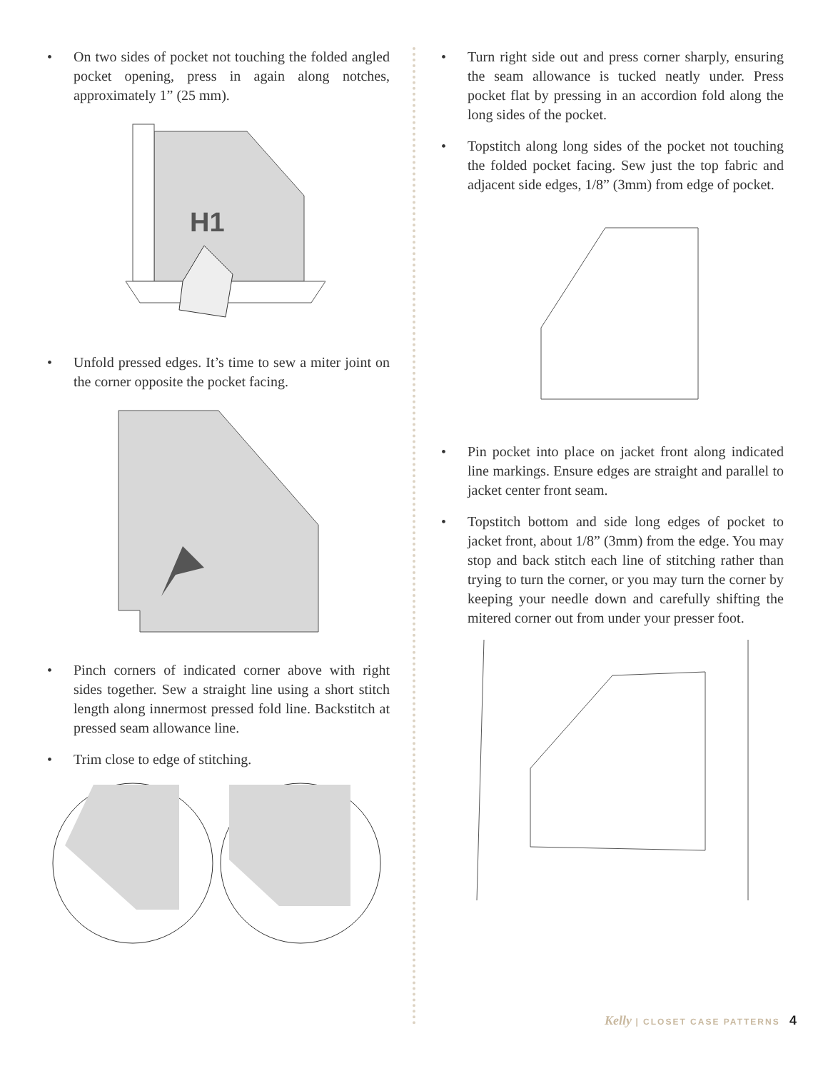• On two sides of pocket not touching the folded angled pocket opening, press in again along notches, approximately 1” (25 mm).
H1
• Unfold pressed edges. It’s time to sew a miter joint on the corner opposite the pocket facing.
• Pinch corners of indicated corner above with right sides together. Sew a straight line using a short stitch length along innermost pressed fold line. Backstitch at pressed seam allowance line.
• Trim close to edge of stitching.
• Turn right side out and press corner sharply, ensuring the seam allowance is tucked neatly under. Press pocket flat by pressing in an accordion fold along the long sides of the pocket.
• Topstitch along long sides of the pocket not touching the folded pocket facing. Sew just the top fabric and adjacent side edges, 1/8” (3mm) from edge of pocket.
• Pin pocket into place on jacket front along indicated line markings. Ensure edges are straight and parallel to jacket center front seam.
• Topstitch bottom and side long edges of pocket to jacket front, about 1/8” (3mm) from the edge. You may stop and back stitch each line of stitching rather than trying to turn the corner, or you may turn the corner by keeping your needle down and carefully shifting the mitered corner out from under your presser foot.
Kelly | CLOSET CASE PATTERNS 4